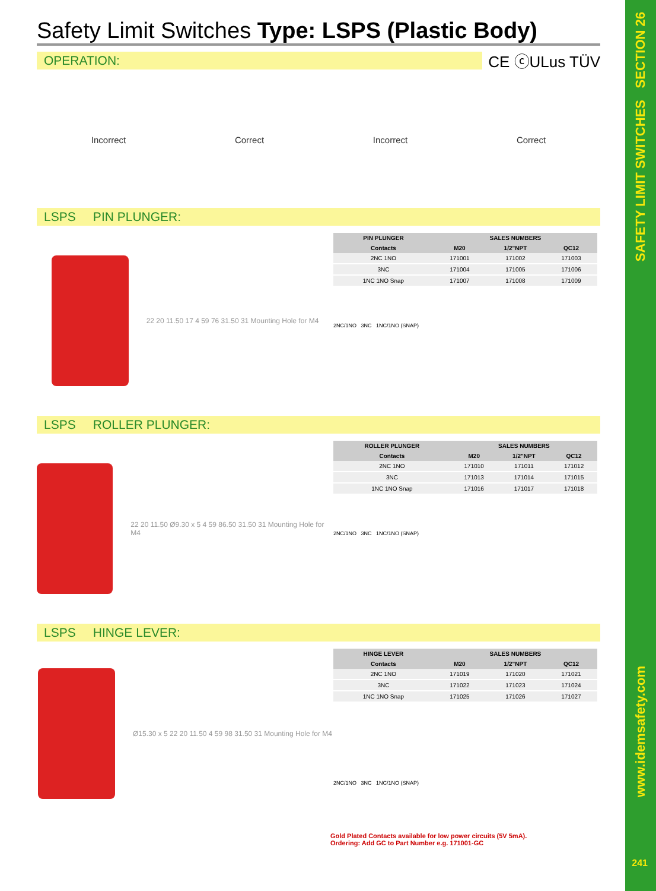Safety Limit Switches Type: LSPS (Plastic Body)
OPERATION:
CE ⓒULus TÜV
Incorrect Correct Incorrect Correct
LSPS PIN PLUNGER:
22 20 11.50 17 4 59 76 31.50 31 Mounting Hole for M4
| PIN PLUNGER | SALES NUMBERS | | |
| --- | --- | --- | --- |
| Contacts | M20 | 1/2"NPT | QC12 |
| 2NC 1NO | 171001 | 171002 | 171003 |
| 3NC | 171004 | 171005 | 171006 |
| 1NC 1NO Snap | 171007 | 171008 | 171009 |
2NC/1NO 3NC 1NC/1NO (SNAP)
LSPS ROLLER PLUNGER:
22 20 11.50 Ø9.30 x 5 4 59 86.50 31.50 31 Mounting Hole for M4
| ROLLER PLUNGER | SALES NUMBERS | | |
| --- | --- | --- | --- |
| Contacts | M20 | 1/2"NPT | QC12 |
| 2NC 1NO | 171010 | 171011 | 171012 |
| 3NC | 171013 | 171014 | 171015 |
| 1NC 1NO Snap | 171016 | 171017 | 171018 |
2NC/1NO 3NC 1NC/1NO (SNAP)
LSPS HINGE LEVER:
Ø15.30 x 5 22 20 11.50 4 59 98 31.50 31 Mounting Hole for M4
| HINGE LEVER | SALES NUMBERS | | |
| --- | --- | --- | --- |
| Contacts | M20 | 1/2"NPT | QC12 |
| 2NC 1NO | 171019 | 171020 | 171021 |
| 3NC | 171022 | 171023 | 171024 |
| 1NC 1NO Snap | 171025 | 171026 | 171027 |
2NC/1NO 3NC 1NC/1NO (SNAP)
Gold Plated Contacts available for low power circuits (5V 5mA).
Ordering: Add GC to Part Number e.g. 171001-GC
SECTION 26
SAFETY LIMIT SWITCHES
www.idemsafety.com
241